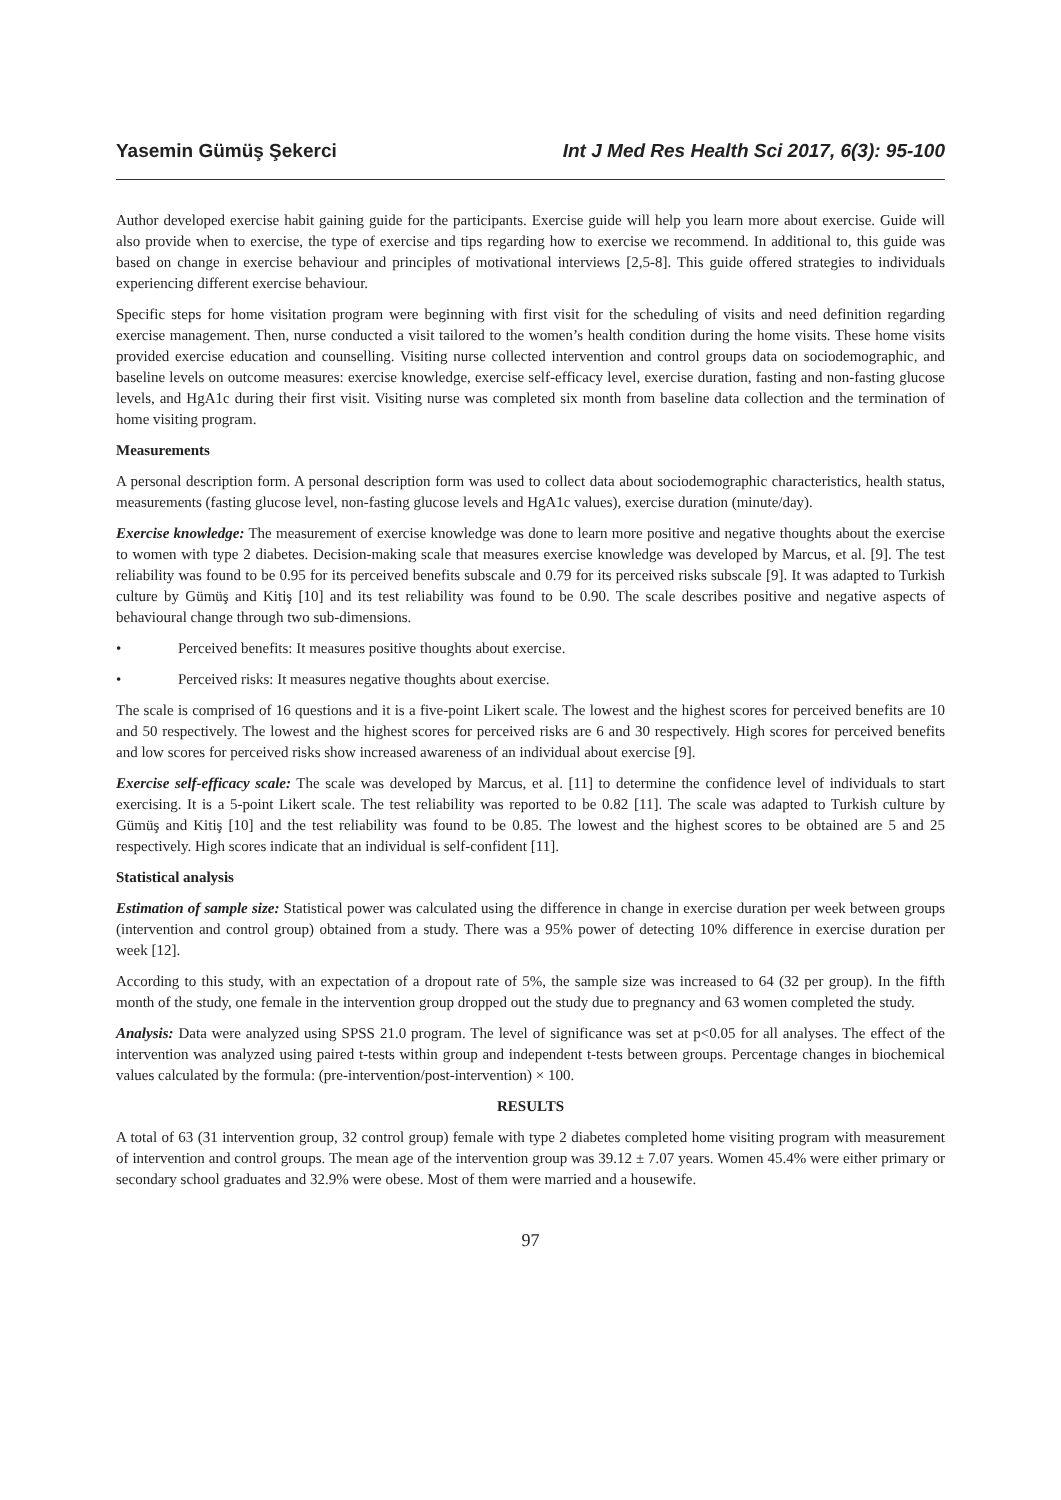Yasemin Gümüş Şekerci Int J Med Res Health Sci 2017, 6(3): 95-100
Author developed exercise habit gaining guide for the participants. Exercise guide will help you learn more about exercise. Guide will also provide when to exercise, the type of exercise and tips regarding how to exercise we recommend. In additional to, this guide was based on change in exercise behaviour and principles of motivational interviews [2,5-8]. This guide offered strategies to individuals experiencing different exercise behaviour.
Specific steps for home visitation program were beginning with first visit for the scheduling of visits and need definition regarding exercise management. Then, nurse conducted a visit tailored to the women’s health condition during the home visits. These home visits provided exercise education and counselling. Visiting nurse collected intervention and control groups data on sociodemographic, and baseline levels on outcome measures: exercise knowledge, exercise self-efficacy level, exercise duration, fasting and non-fasting glucose levels, and HgA1c during their first visit. Visiting nurse was completed six month from baseline data collection and the termination of home visiting program.
Measurements
A personal description form. A personal description form was used to collect data about sociodemographic characteristics, health status, measurements (fasting glucose level, non-fasting glucose levels and HgA1c values), exercise duration (minute/day).
Exercise knowledge: The measurement of exercise knowledge was done to learn more positive and negative thoughts about the exercise to women with type 2 diabetes. Decision-making scale that measures exercise knowledge was developed by Marcus, et al. [9]. The test reliability was found to be 0.95 for its perceived benefits subscale and 0.79 for its perceived risks subscale [9]. It was adapted to Turkish culture by Gümüş and Kitiş [10] and its test reliability was found to be 0.90. The scale describes positive and negative aspects of behavioural change through two sub-dimensions.
• Perceived benefits: It measures positive thoughts about exercise.
• Perceived risks: It measures negative thoughts about exercise.
The scale is comprised of 16 questions and it is a five-point Likert scale. The lowest and the highest scores for perceived benefits are 10 and 50 respectively. The lowest and the highest scores for perceived risks are 6 and 30 respectively. High scores for perceived benefits and low scores for perceived risks show increased awareness of an individual about exercise [9].
Exercise self-efficacy scale: The scale was developed by Marcus, et al. [11] to determine the confidence level of individuals to start exercising. It is a 5-point Likert scale. The test reliability was reported to be 0.82 [11]. The scale was adapted to Turkish culture by Gümüş and Kitiş [10] and the test reliability was found to be 0.85. The lowest and the highest scores to be obtained are 5 and 25 respectively. High scores indicate that an individual is self-confident [11].
Statistical analysis
Estimation of sample size: Statistical power was calculated using the difference in change in exercise duration per week between groups (intervention and control group) obtained from a study. There was a 95% power of detecting 10% difference in exercise duration per week [12].
According to this study, with an expectation of a dropout rate of 5%, the sample size was increased to 64 (32 per group). In the fifth month of the study, one female in the intervention group dropped out the study due to pregnancy and 63 women completed the study.
Analysis: Data were analyzed using SPSS 21.0 program. The level of significance was set at p<0.05 for all analyses. The effect of the intervention was analyzed using paired t-tests within group and independent t-tests between groups. Percentage changes in biochemical values calculated by the formula: (pre-intervention/post-intervention) × 100.
RESULTS
A total of 63 (31 intervention group, 32 control group) female with type 2 diabetes completed home visiting program with measurement of intervention and control groups. The mean age of the intervention group was 39.12 ± 7.07 years. Women 45.4% were either primary or secondary school graduates and 32.9% were obese. Most of them were married and a housewife.
97